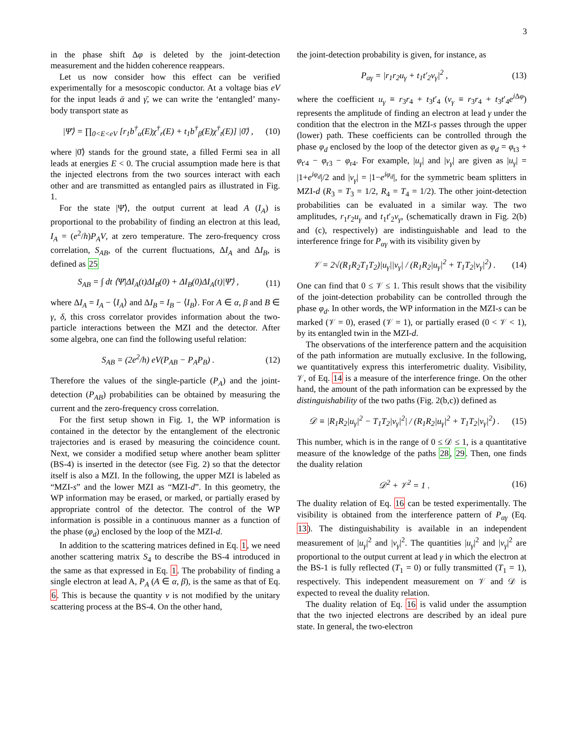3
in the phase shift Δφ is deleted by the joint-detection measurement and the hidden coherence reappears.
Let us now consider how this effect can be verified experimentally for a mesoscopic conductor. At a voltage bias eV for the input leads ᾱ and γ̄, we can write the ‘entangled’ many-body transport state as
|Ψ̄⟩ = ∏<sub>0<E<eV</sub> [r<sub>1</sub>b<sup>†</sup><sub>α</sub>(E)χ<sup>†</sup><sub>r</sub>(E) + t<sub>1</sub>b<sup>†</sup><sub>β</sub>(E)χ<sup>†</sup><sub>t</sub>(E)] |0̄⟩ , (10)
where |0̄⟩ stands for the ground state, a filled Fermi sea in all leads at energies E < 0. The crucial assumption made here is that the injected electrons from the two sources interact with each other and are transmitted as entangled pairs as illustrated in Fig. 1.
For the state |Ψ̄⟩, the output current at lead A (I<sub>A</sub>) is proportional to the probability of finding an electron at this lead, I<sub>A</sub> = (e<sup>2</sup>/h)P<sub>A</sub>V, at zero temperature. The zero-frequency cross correlation, S<sub>AB</sub>, of the current fluctuations, ΔI<sub>A</sub> and ΔI<sub>B</sub>, is defined as 25
S<sub>AB</sub> = ∫ dt ⟨Ψ̄|ΔI<sub>A</sub>(t)ΔI<sub>B</sub>(0) + ΔI<sub>B</sub>(0)ΔI<sub>A</sub>(t)|Ψ̄⟩ , (11)
where ΔI<sub>A</sub> = I<sub>A</sub> − ⟨I<sub>A</sub>⟩ and ΔI<sub>B</sub> = I<sub>B</sub> − ⟨I<sub>B</sub>⟩. For A ∈ α, β and B ∈ γ, δ, this cross correlator provides information about the two-particle interactions between the MZI and the detector. After some algebra, one can find the following useful relation:
S<sub>AB</sub> = (2e<sup>2</sup>/h) eV(P<sub>AB</sub> − P<sub>A</sub>P<sub>B</sub>) . (12)
Therefore the values of the single-particle (P<sub>A</sub>) and the joint-detection (P<sub>AB</sub>) probabilities can be obtained by measuring the current and the zero-frequency cross correlation.
For the first setup shown in Fig. 1, the WP information is contained in the detector by the entanglement of the electronic trajectories and is erased by measuring the coincidence count. Next, we consider a modified setup where another beam splitter (BS-4) is inserted in the detector (see Fig. 2) so that the detector itself is also a MZI. In the following, the upper MZI is labeled as “MZI-s” and the lower MZI as “MZI-d”. In this geometry, the WP information may be erased, or marked, or partially erased by appropriate control of the detector. The control of the WP information is possible in a continuous manner as a function of the phase (φ<sub>d</sub>) enclosed by the loop of the MZI-d.
In addition to the scattering matrices defined in Eq. 1, we need another scattering matrix S<sub>4</sub> to describe the BS-4 introduced in the same as that expressed in Eq. 1. The probability of finding a single electron at lead A, P<sub>A</sub> (A ∈ α, β), is the same as that of Eq. 6. This is because the quantity ν is not modified by the unitary scattering process at the BS-4. On the other hand,
the joint-detection probability is given, for instance, as
P<sub>αγ</sub> = |r<sub>1</sub>r<sub>2</sub>u<sub>γ</sub> + t<sub>1</sub>t′<sub>2</sub>v<sub>γ</sub>|<sup>2</sup> , (13)
where the coefficient u<sub>γ</sub> ≡ r<sub>3</sub>r<sub>4</sub> + t<sub>3</sub>t′<sub>4</sub> (v<sub>γ</sub> ≡ r<sub>3</sub>r<sub>4</sub> + t<sub>3</sub>t′<sub>4</sub>e<sup>i Δφ</sup>) represents the amplitude of finding an electron at lead γ under the condition that the electron in the MZI-s passes through the upper (lower) path. These coefficients can be controlled through the phase φ<sub>d</sub> enclosed by the loop of the detector given as φ<sub>d</sub> = φ<sub>t3</sub> + φ<sub>t′4</sub> − φ<sub>r3</sub> − φ<sub>r4</sub>. For example, |u<sub>γ</sub>| and |v<sub>γ</sub>| are given as |u<sub>γ</sub>| = |1+e<sup>iφ<sub>d</sub></sup>|/2 and |v<sub>γ</sub>| = |1−e<sup>iφ<sub>d</sub></sup>|, for the symmetric beam splitters in MZI-d (R<sub>3</sub> = T<sub>3</sub> = 1/2, R<sub>4</sub> = T<sub>4</sub> = 1/2). The other joint-detection probabilities can be evaluated in a similar way. The two amplitudes, r<sub>1</sub>r<sub>2</sub>u<sub>γ</sub> and t<sub>1</sub>t′<sub>2</sub>v<sub>γ</sub>, (schematically drawn in Fig. 2(b) and (c), respectively) are indistinguishable and lead to the interference fringe for P<sub>αγ</sub> with its visibility given by
𝒱 = 2√(R<sub>1</sub>R<sub>2</sub>T<sub>1</sub>T<sub>2</sub>)|u<sub>γ</sub>||v<sub>γ</sub>| / (R<sub>1</sub>R<sub>2</sub>|u<sub>γ</sub>|<sup>2</sup> + T<sub>1</sub>T<sub>2</sub>|v<sub>γ</sub>|<sup>2</sup>) . (14)
One can find that 0 ≤ 𝒱 ≤ 1. This result shows that the visibility of the joint-detection probability can be controlled through the phase φ<sub>d</sub>. In other words, the WP information in the MZI-s can be marked (𝒱 = 0), erased (𝒱 = 1), or partially erased (0 < 𝒱 < 1), by its entangled twin in the MZI-d.
The observations of the interference pattern and the acquisition of the path information are mutually exclusive. In the following, we quantitatively express this interferometric duality. Visibility, 𝒱, of Eq. 14 is a measure of the interference fringe. On the other hand, the amount of the path information can be expressed by the distinguishability of the two paths (Fig. 2(b,c)) defined as
𝒟 ≡ |R<sub>1</sub>R<sub>2</sub>|u<sub>γ</sub>|<sup>2</sup> − T<sub>1</sub>T<sub>2</sub>|v<sub>γ</sub>|<sup>2</sup>| / (R<sub>1</sub>R<sub>2</sub>|u<sub>γ</sub>|<sup>2</sup> + T<sub>1</sub>T<sub>2</sub>|v<sub>γ</sub>|<sup>2</sup>) . (15)
This number, which is in the range of 0 ≤ 𝒟 ≤ 1, is a quantitative measure of the knowledge of the paths 28, 29. Then, one finds the duality relation
𝒟<sup>2</sup> + 𝒱<sup>2</sup> = 1 . (16)
The duality relation of Eq. 16 can be tested experimentally. The visibility is obtained from the interference pattern of P<sub>αγ</sub> (Eq. 13). The distinguishability is available in an independent measurement of |u<sub>γ</sub>|<sup>2</sup> and |v<sub>γ</sub>|<sup>2</sup>. The quantities |u<sub>γ</sub>|<sup>2</sup> and |v<sub>γ</sub>|<sup>2</sup> are proportional to the output current at lead γ in which the electron at the BS-1 is fully reflected (T<sub>1</sub> = 0) or fully transmitted (T<sub>1</sub> = 1), respectively. This independent measurement on 𝒱 and 𝒟 is expected to reveal the duality relation.
The duality relation of Eq. 16 is valid under the assumption that the two injected electrons are described by an ideal pure state. In general, the two-electron